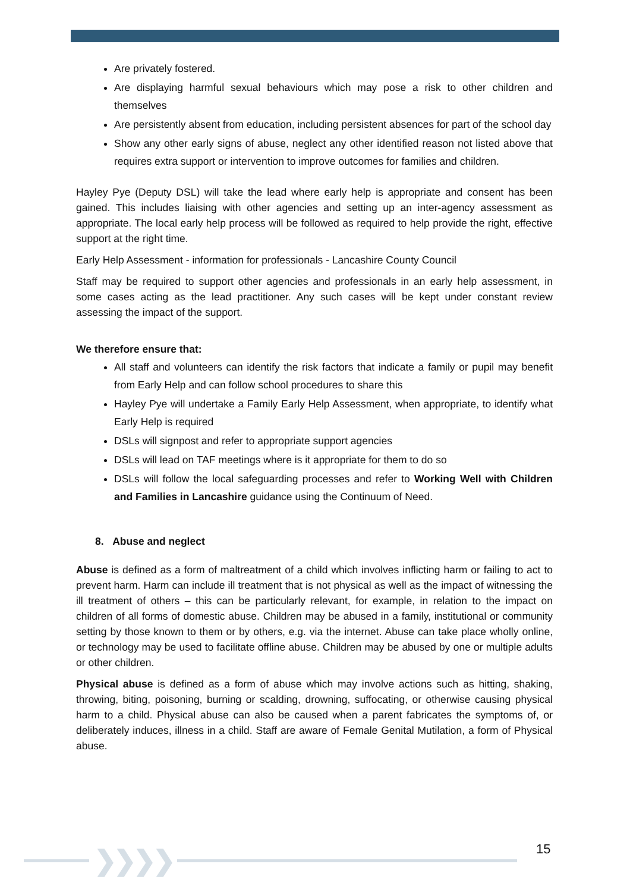Are privately fostered.
Are displaying harmful sexual behaviours which may pose a risk to other children and themselves
Are persistently absent from education, including persistent absences for part of the school day
Show any other early signs of abuse, neglect any other identified reason not listed above that requires extra support or intervention to improve outcomes for families and children.
Hayley Pye (Deputy DSL) will take the lead where early help is appropriate and consent has been gained. This includes liaising with other agencies and setting up an inter-agency assessment as appropriate. The local early help process will be followed as required to help provide the right, effective support at the right time.
Early Help Assessment - information for professionals - Lancashire County Council
Staff may be required to support other agencies and professionals in an early help assessment, in some cases acting as the lead practitioner. Any such cases will be kept under constant review assessing the impact of the support.
We therefore ensure that:
All staff and volunteers can identify the risk factors that indicate a family or pupil may benefit from Early Help and can follow school procedures to share this
Hayley Pye will undertake a Family Early Help Assessment, when appropriate, to identify what Early Help is required
DSLs will signpost and refer to appropriate support agencies
DSLs will lead on TAF meetings where is it appropriate for them to do so
DSLs will follow the local safeguarding processes and refer to Working Well with Children and Families in Lancashire guidance using the Continuum of Need.
8. Abuse and neglect
Abuse is defined as a form of maltreatment of a child which involves inflicting harm or failing to act to prevent harm. Harm can include ill treatment that is not physical as well as the impact of witnessing the ill treatment of others – this can be particularly relevant, for example, in relation to the impact on children of all forms of domestic abuse. Children may be abused in a family, institutional or community setting by those known to them or by others, e.g. via the internet. Abuse can take place wholly online, or technology may be used to facilitate offline abuse. Children may be abused by one or multiple adults or other children.
Physical abuse is defined as a form of abuse which may involve actions such as hitting, shaking, throwing, biting, poisoning, burning or scalding, drowning, suffocating, or otherwise causing physical harm to a child. Physical abuse can also be caused when a parent fabricates the symptoms of, or deliberately induces, illness in a child. Staff are aware of Female Genital Mutilation, a form of Physical abuse.
❯❯❯❯ 15